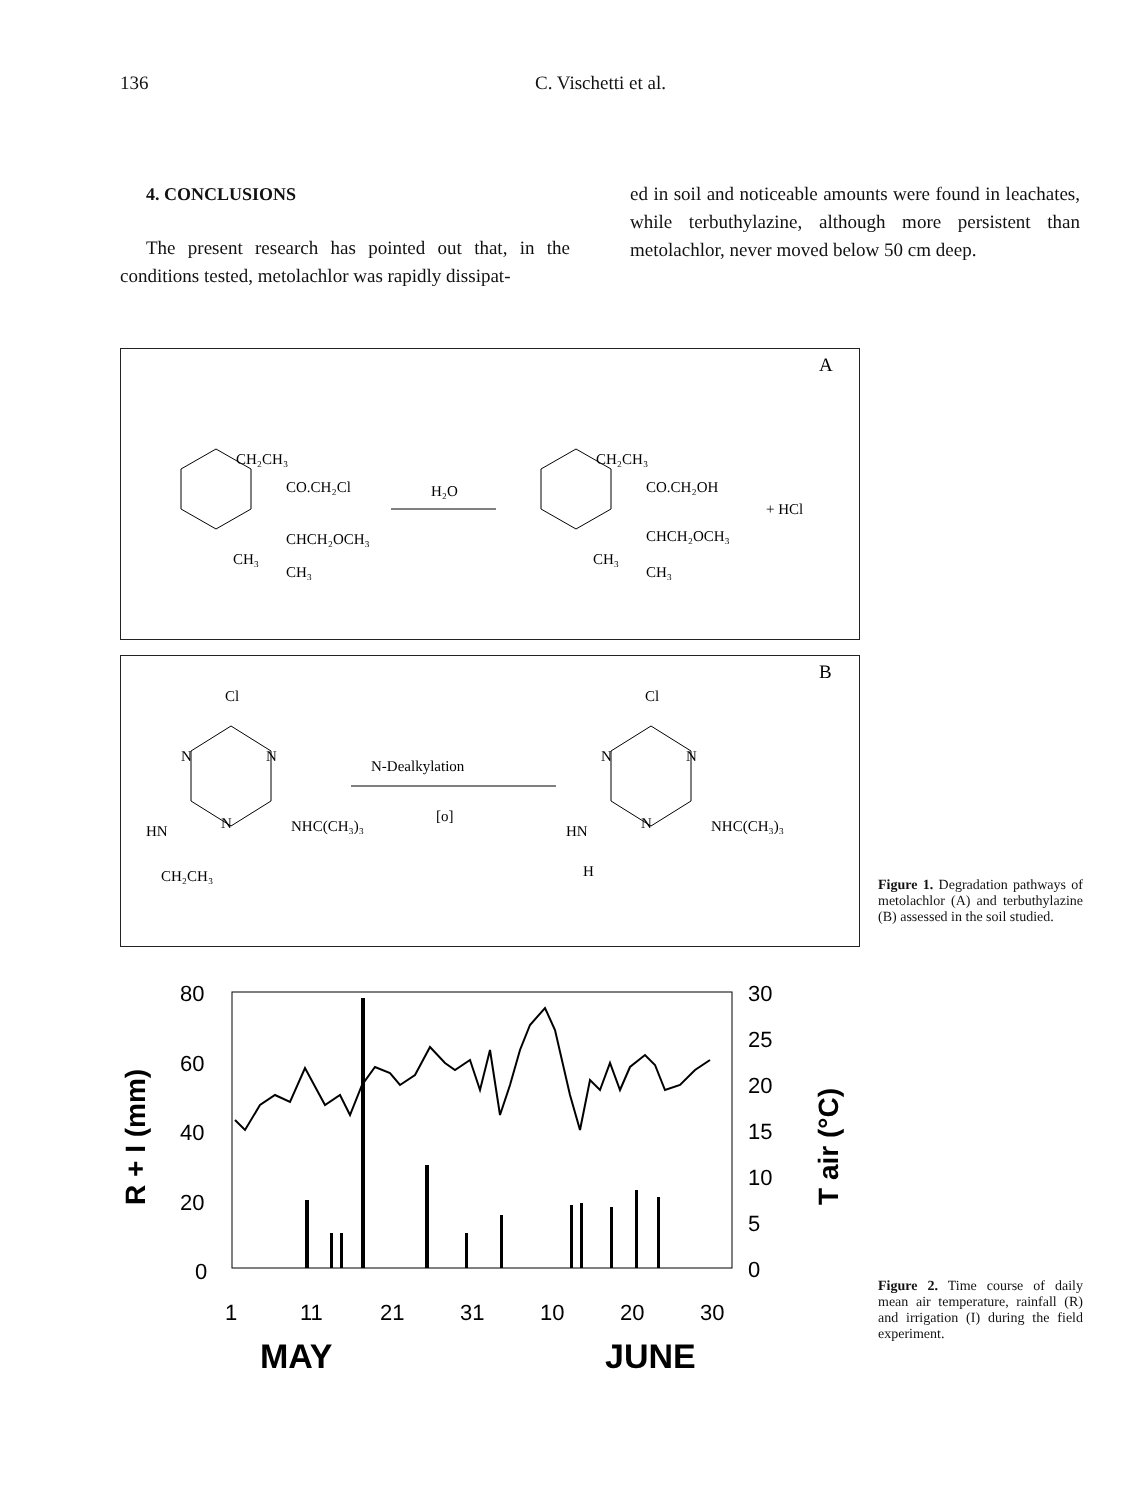136 C. Vischetti et al.
4. CONCLUSIONS
The present research has pointed out that, in the conditions tested, metolachlor was rapidly dissipat-
ed in soil and noticeable amounts were found in leachates, while terbuthylazine, although more persistent than metolachlor, never moved below 50 cm deep.
A
CH₂CH₃
CO.CH₂Cl
CHCH₂OCH₃
CH₃
CH₃
H₂O
CH₂CH₃
CO.CH₂OH
CHCH₂OCH₃
CH₃
CH₃
+ HCl
B
Cl
N
N
N
HN
NHC(CH₃)₃
CH₂CH₃
N-Dealkylation
[o]
Cl
N
N
N
HN
NHC(CH₃)₃
H
Figure 1. Degradation pathways of metolachlor (A) and terbuthylazine (B) assessed in the soil studied.
80
60
40
20
0
30
25
20
15
10
5
0
R + I (mm)
T air (°C)
1
11
21
31
10
20
30
MAY
JUNE
Figure 2. Time course of daily mean air temperature, rainfall (R) and irrigation (I) during the field experiment.